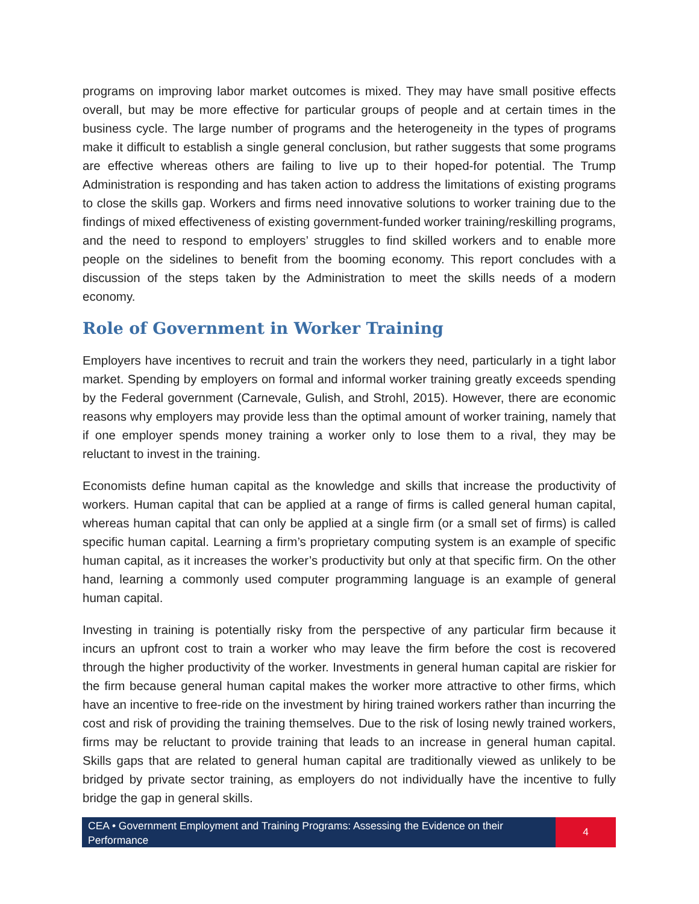programs on improving labor market outcomes is mixed. They may have small positive effects overall, but may be more effective for particular groups of people and at certain times in the business cycle. The large number of programs and the heterogeneity in the types of programs make it difficult to establish a single general conclusion, but rather suggests that some programs are effective whereas others are failing to live up to their hoped-for potential. The Trump Administration is responding and has taken action to address the limitations of existing programs to close the skills gap. Workers and firms need innovative solutions to worker training due to the findings of mixed effectiveness of existing government-funded worker training/reskilling programs, and the need to respond to employers’ struggles to find skilled workers and to enable more people on the sidelines to benefit from the booming economy. This report concludes with a discussion of the steps taken by the Administration to meet the skills needs of a modern economy.
Role of Government in Worker Training
Employers have incentives to recruit and train the workers they need, particularly in a tight labor market. Spending by employers on formal and informal worker training greatly exceeds spending by the Federal government (Carnevale, Gulish, and Strohl, 2015). However, there are economic reasons why employers may provide less than the optimal amount of worker training, namely that if one employer spends money training a worker only to lose them to a rival, they may be reluctant to invest in the training.
Economists define human capital as the knowledge and skills that increase the productivity of workers. Human capital that can be applied at a range of firms is called general human capital, whereas human capital that can only be applied at a single firm (or a small set of firms) is called specific human capital. Learning a firm’s proprietary computing system is an example of specific human capital, as it increases the worker’s productivity but only at that specific firm. On the other hand, learning a commonly used computer programming language is an example of general human capital.
Investing in training is potentially risky from the perspective of any particular firm because it incurs an upfront cost to train a worker who may leave the firm before the cost is recovered through the higher productivity of the worker. Investments in general human capital are riskier for the firm because general human capital makes the worker more attractive to other firms, which have an incentive to free-ride on the investment by hiring trained workers rather than incurring the cost and risk of providing the training themselves. Due to the risk of losing newly trained workers, firms may be reluctant to provide training that leads to an increase in general human capital. Skills gaps that are related to general human capital are traditionally viewed as unlikely to be bridged by private sector training, as employers do not individually have the incentive to fully bridge the gap in general skills.
CEA • Government Employment and Training Programs: Assessing the Evidence on their Performance
4